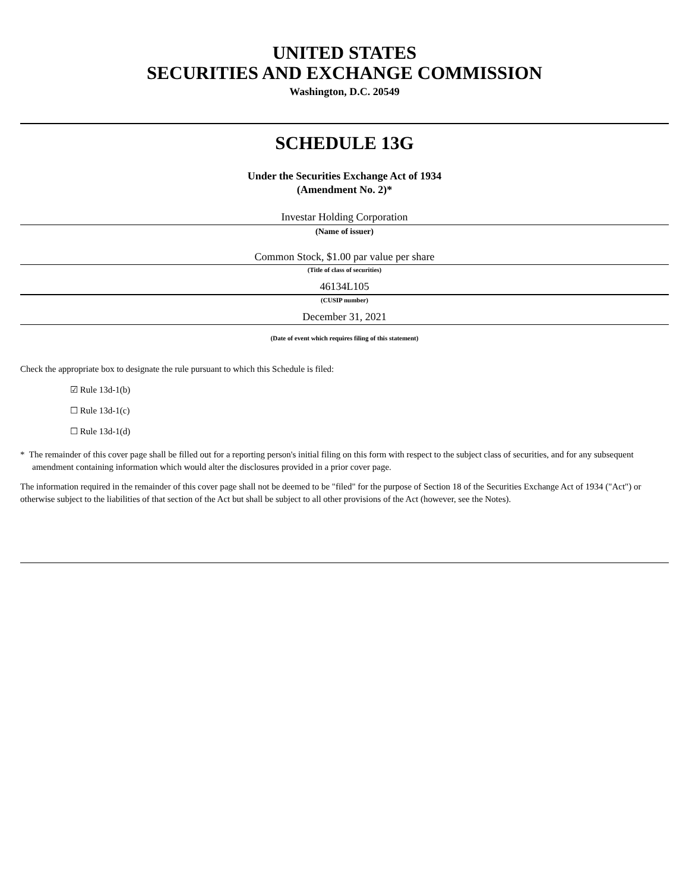UNITED STATES
SECURITIES AND EXCHANGE COMMISSION
Washington, D.C. 20549
SCHEDULE 13G
Under the Securities Exchange Act of 1934
(Amendment No. 2)*
Investar Holding Corporation
(Name of issuer)
Common Stock, $1.00 par value per share
(Title of class of securities)
46134L105
(CUSIP number)
December 31, 2021
(Date of event which requires filing of this statement)
Check the appropriate box to designate the rule pursuant to which this Schedule is filed:
☑ Rule 13d-1(b)
☐ Rule 13d-1(c)
☐ Rule 13d-1(d)
* The remainder of this cover page shall be filled out for a reporting person's initial filing on this form with respect to the subject class of securities, and for any subsequent amendment containing information which would alter the disclosures provided in a prior cover page.
The information required in the remainder of this cover page shall not be deemed to be "filed" for the purpose of Section 18 of the Securities Exchange Act of 1934 ("Act") or otherwise subject to the liabilities of that section of the Act but shall be subject to all other provisions of the Act (however, see the Notes).